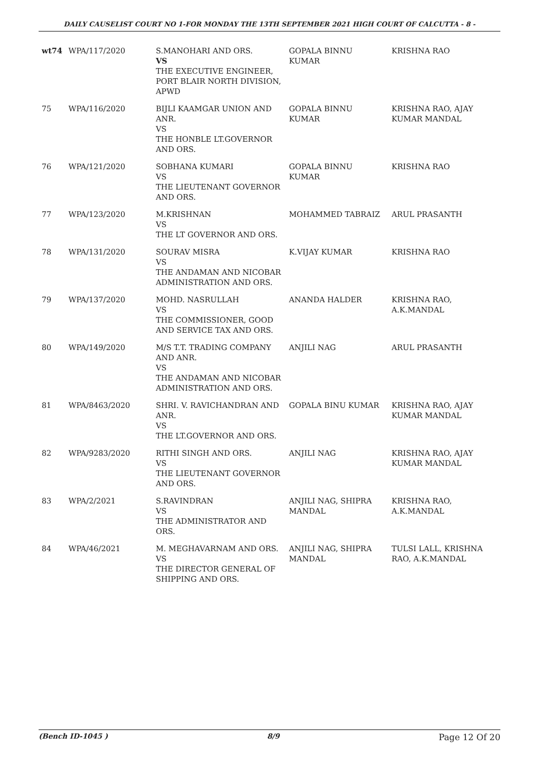DAILY CAUSELIST COURT NO 1-FOR MONDAY THE 13TH SEPTEMBER 2021 HIGH COURT OF CALCUTTA - 8 -
| wt74 | WPA/117/2020 | S.MANOHARI AND ORS. VS THE EXECUTIVE ENGINEER, PORT BLAIR NORTH DIVISION, APWD | GOPALA BINNU KUMAR | KRISHNA RAO |
| 75 | WPA/116/2020 | BIJLI KAAMGAR UNION AND ANR. VS THE HONBLE LT.GOVERNOR AND ORS. | GOPALA BINNU KUMAR | KRISHNA RAO, AJAY KUMAR MANDAL |
| 76 | WPA/121/2020 | SOBHANA KUMARI VS THE LIEUTENANT GOVERNOR AND ORS. | GOPALA BINNU KUMAR | KRISHNA RAO |
| 77 | WPA/123/2020 | M.KRISHNAN VS THE LT GOVERNOR AND ORS. | MOHAMMED TABRAIZ | ARUL PRASANTH |
| 78 | WPA/131/2020 | SOURAV MISRA VS THE ANDAMAN AND NICOBAR ADMINISTRATION AND ORS. | K.VIJAY KUMAR | KRISHNA RAO |
| 79 | WPA/137/2020 | MOHD. NASRULLAH VS THE COMMISSIONER, GOOD AND SERVICE TAX AND ORS. | ANANDA HALDER | KRISHNA RAO, A.K.MANDAL |
| 80 | WPA/149/2020 | M/S T.T. TRADING COMPANY AND ANR. VS THE ANDAMAN AND NICOBAR ADMINISTRATION AND ORS. | ANJILI NAG | ARUL PRASANTH |
| 81 | WPA/8463/2020 | SHRI. V. RAVICHANDRAN AND ANR. VS THE LT.GOVERNOR AND ORS. | GOPALA BINU KUMAR | KRISHNA RAO, AJAY KUMAR MANDAL |
| 82 | WPA/9283/2020 | RITHI SINGH AND ORS. VS THE LIEUTENANT GOVERNOR AND ORS. | ANJILI NAG | KRISHNA RAO, AJAY KUMAR MANDAL |
| 83 | WPA/2/2021 | S.RAVINDRAN VS THE ADMINISTRATOR AND ORS. | ANJILI NAG, SHIPRA MANDAL | KRISHNA RAO, A.K.MANDAL |
| 84 | WPA/46/2021 | M. MEGHAVARNAM AND ORS. VS THE DIRECTOR GENERAL OF SHIPPING AND ORS. | ANJILI NAG, SHIPRA MANDAL | TULSI LALL, KRISHNA RAO, A.K.MANDAL |
(Bench ID-1045 ) 8/9 Page 12 Of 20